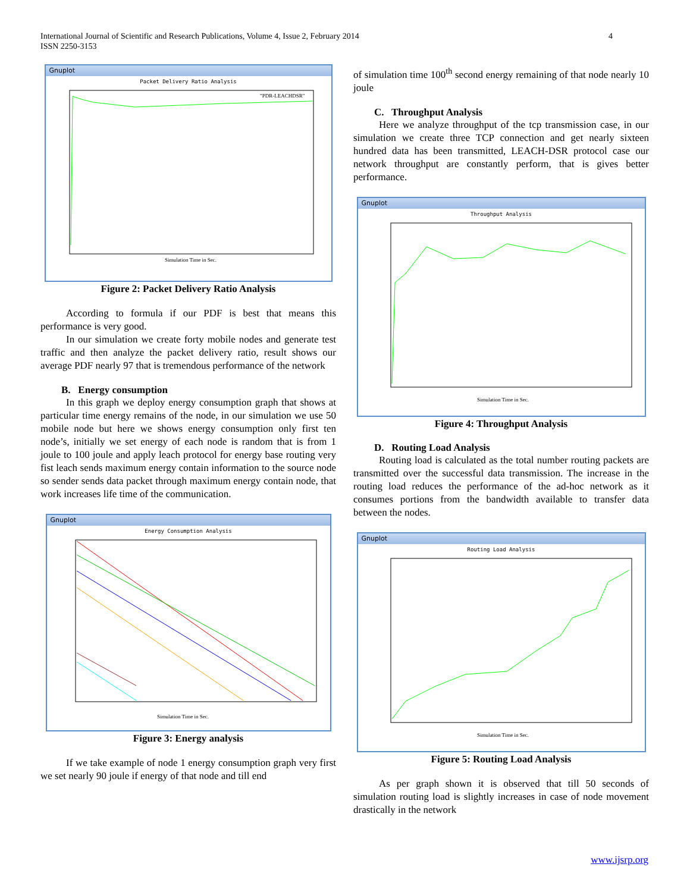4 International Journal of Scientific and Research Publications, Volume 4, Issue 2, February 2014
ISSN 2250-3153
Gnuplot
Packet Delivery Ratio Analysis
"PDR-LEACHDSR"
Simulation Time in Sec.
Figure 2: Packet Delivery Ratio Analysis
According to formula if our PDF is best that means this performance is very good.
In our simulation we create forty mobile nodes and generate test traffic and then analyze the packet delivery ratio, result shows our average PDF nearly 97 that is tremendous performance of the network
B. Energy consumption
In this graph we deploy energy consumption graph that shows at particular time energy remains of the node, in our simulation we use 50 mobile node but here we shows energy consumption only first ten node’s, initially we set energy of each node is random that is from 1 joule to 100 joule and apply leach protocol for energy base routing very fist leach sends maximum energy contain information to the source node so sender sends data packet through maximum energy contain node, that work increases life time of the communication.
Gnuplot
Energy Consumption Analysis
Simulation Time in Sec.
Figure 3: Energy analysis
If we take example of node 1 energy consumption graph very first we set nearly 90 joule if energy of that node and till end
of simulation time 100<sup>th</sup> second energy remaining of that node nearly 10 joule
C. Throughput Analysis
Here we analyze throughput of the tcp transmission case, in our simulation we create three TCP connection and get nearly sixteen hundred data has been transmitted, LEACH-DSR protocol case our network throughput are constantly perform, that is gives better performance.
Gnuplot
Throughput Analysis
Simulation Time in Sec.
Figure 4: Throughput Analysis
D. Routing Load Analysis
Routing load is calculated as the total number routing packets are transmitted over the successful data transmission. The increase in the routing load reduces the performance of the ad-hoc network as it consumes portions from the bandwidth available to transfer data between the nodes.
Gnuplot
Routing Load Analysis
Simulation Time in Sec.
Figure 5: Routing Load Analysis
As per graph shown it is observed that till 50 seconds of simulation routing load is slightly increases in case of node movement drastically in the network
www.ijsrp.org